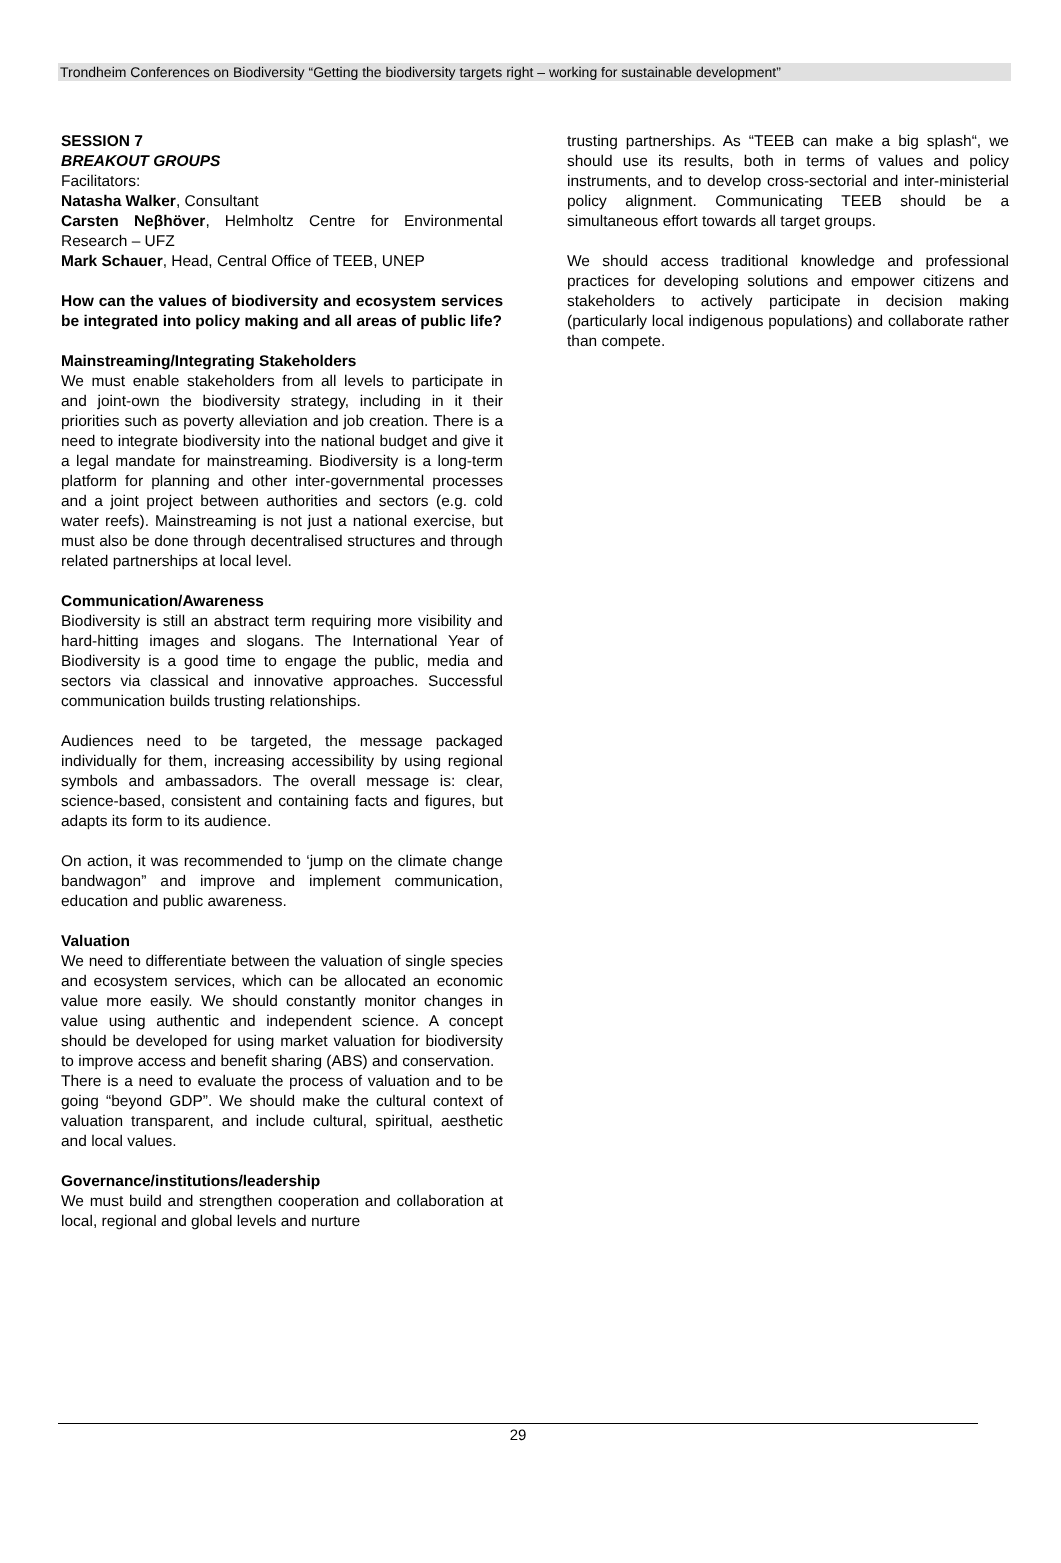Trondheim Conferences on Biodiversity “Getting the biodiversity targets right – working for sustainable development”
SESSION 7
BREAKOUT GROUPS
Facilitators:
Natasha Walker, Consultant
Carsten Neβhöver, Helmholtz Centre for Environmental Research – UFZ
Mark Schauer, Head, Central Office of TEEB, UNEP
How can the values of biodiversity and ecosystem services be integrated into policy making and all areas of public life?
Mainstreaming/Integrating Stakeholders
We must enable stakeholders from all levels to participate in and joint-own the biodiversity strategy, including in it their priorities such as poverty alleviation and job creation. There is a need to integrate biodiversity into the national budget and give it a legal mandate for mainstreaming. Biodiversity is a long-term platform for planning and other inter-governmental processes and a joint project between authorities and sectors (e.g. cold water reefs). Mainstreaming is not just a national exercise, but must also be done through decentralised structures and through related partnerships at local level.
Communication/Awareness
Biodiversity is still an abstract term requiring more visibility and hard-hitting images and slogans. The International Year of Biodiversity is a good time to engage the public, media and sectors via classical and innovative approaches. Successful communication builds trusting relationships.
Audiences need to be targeted, the message packaged individually for them, increasing accessibility by using regional symbols and ambassadors. The overall message is: clear, science-based, consistent and containing facts and figures, but adapts its form to its audience.
On action, it was recommended to ‘jump on the climate change bandwagon” and improve and implement communication, education and public awareness.
Valuation
We need to differentiate between the valuation of single species and ecosystem services, which can be allocated an economic value more easily. We should constantly monitor changes in value using authentic and independent science. A concept should be developed for using market valuation for biodiversity to improve access and benefit sharing (ABS) and conservation.
There is a need to evaluate the process of valuation and to be going “beyond GDP”. We should make the cultural context of valuation transparent, and include cultural, spiritual, aesthetic and local values.
Governance/institutions/leadership
We must build and strengthen cooperation and collaboration at local, regional and global levels and nurture
trusting partnerships. As “TEEB can make a big splash“, we should use its results, both in terms of values and policy instruments, and to develop cross-sectorial and inter-ministerial policy alignment. Communicating TEEB should be a simultaneous effort towards all target groups.
We should access traditional knowledge and professional practices for developing solutions and empower citizens and stakeholders to actively participate in decision making (particularly local indigenous populations) and collaborate rather than compete.
29